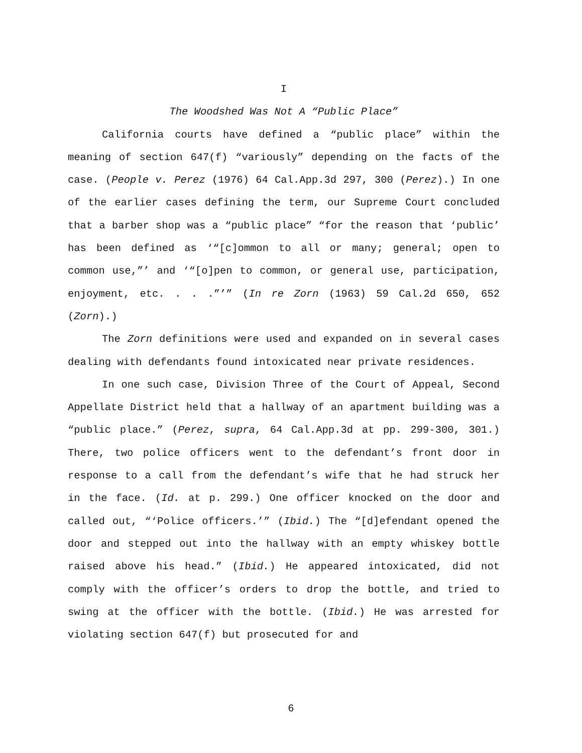I
The Woodshed Was Not A “Public Place”
California courts have defined a “public place” within the meaning of section 647(f) “variously” depending on the facts of the case. (People v. Perez (1976) 64 Cal.App.3d 297, 300 (Perez).) In one of the earlier cases defining the term, our Supreme Court concluded that a barber shop was a “public place” “for the reason that ‘public’ has been defined as ‘“[c]ommon to all or many; general; open to common use,”’ and ‘“[o]pen to common, or general use, participation, enjoyment, etc. . . .”’” (In re Zorn (1963) 59 Cal.2d 650, 652 (Zorn).)
The Zorn definitions were used and expanded on in several cases dealing with defendants found intoxicated near private residences.
In one such case, Division Three of the Court of Appeal, Second Appellate District held that a hallway of an apartment building was a “public place.” (Perez, supra, 64 Cal.App.3d at pp. 299-300, 301.) There, two police officers went to the defendant’s front door in response to a call from the defendant’s wife that he had struck her in the face. (Id. at p. 299.) One officer knocked on the door and called out, “‘Police officers.’” (Ibid.) The “[d]efendant opened the door and stepped out into the hallway with an empty whiskey bottle raised above his head.” (Ibid.) He appeared intoxicated, did not comply with the officer’s orders to drop the bottle, and tried to swing at the officer with the bottle. (Ibid.) He was arrested for violating section 647(f) but prosecuted for and
6